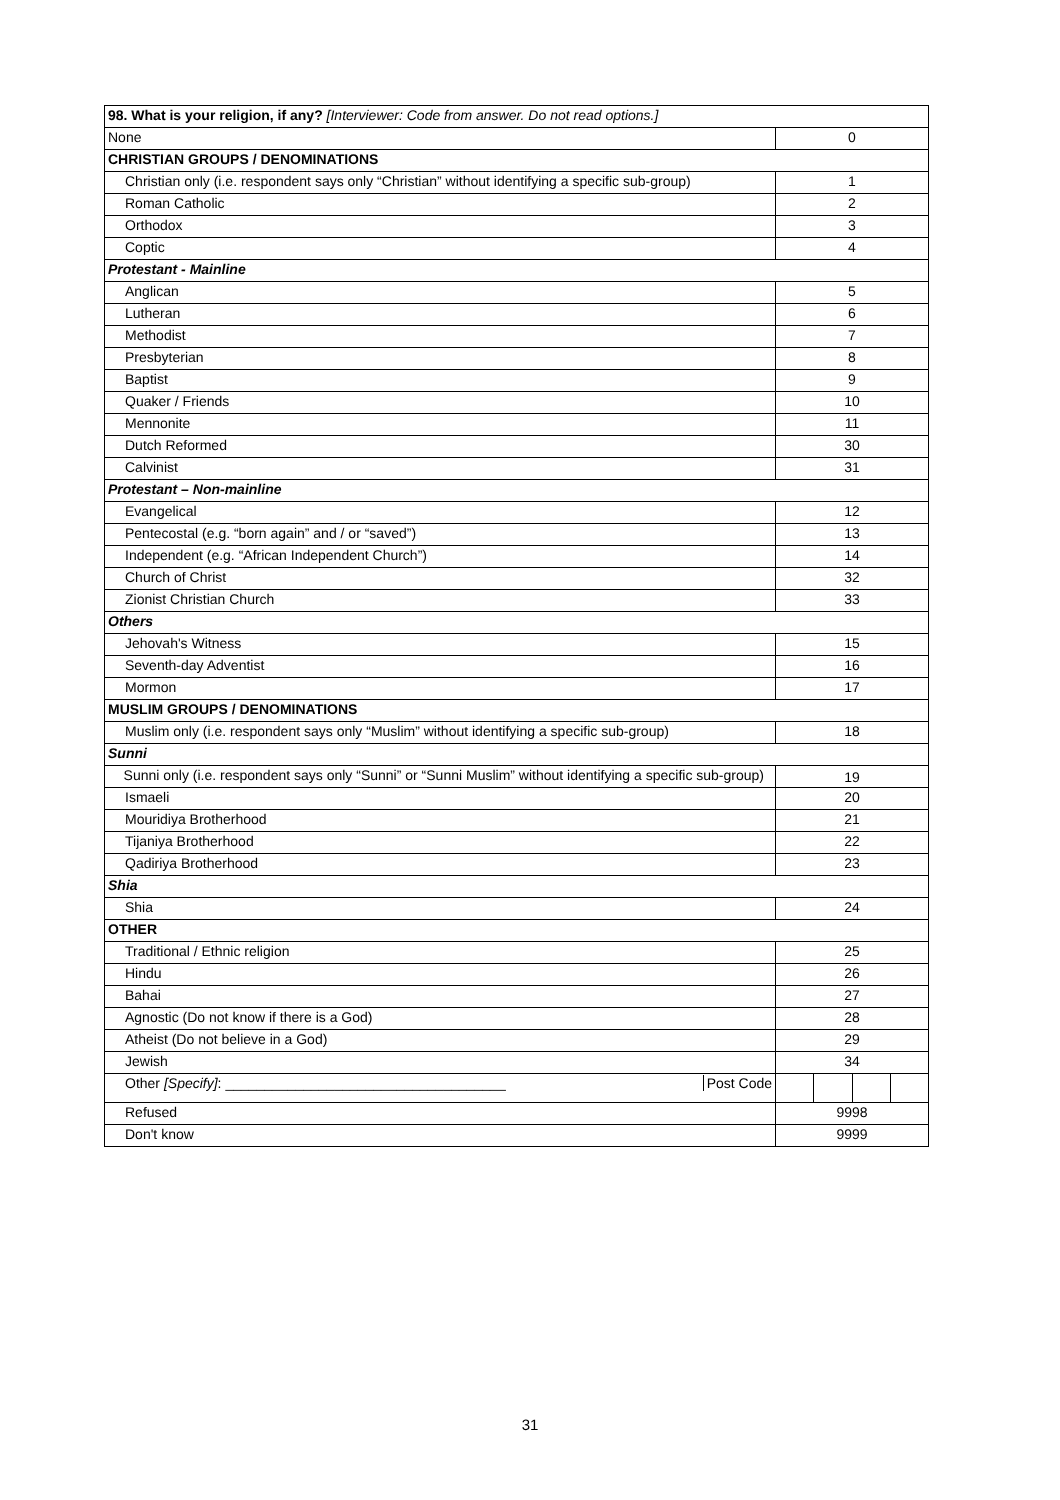| 98. What is your religion, if any? [Interviewer: Code from answer. Do not read options.] | |
| None | 0 |
| CHRISTIAN GROUPS / DENOMINATIONS | |
| Christian only (i.e. respondent says only “Christian” without identifying a specific sub-group) | 1 |
| Roman Catholic | 2 |
| Orthodox | 3 |
| Coptic | 4 |
| Protestant - Mainline | |
| Anglican | 5 |
| Lutheran | 6 |
| Methodist | 7 |
| Presbyterian | 8 |
| Baptist | 9 |
| Quaker / Friends | 10 |
| Mennonite | 11 |
| Dutch Reformed | 30 |
| Calvinist | 31 |
| Protestant – Non-mainline | |
| Evangelical | 12 |
| Pentecostal (e.g. “born again” and / or “saved”) | 13 |
| Independent (e.g. “African Independent Church”) | 14 |
| Church of Christ | 32 |
| Zionist Christian Church | 33 |
| Others | |
| Jehovah's Witness | 15 |
| Seventh-day Adventist | 16 |
| Mormon | 17 |
| MUSLIM GROUPS / DENOMINATIONS | |
| Muslim only (i.e. respondent says only “Muslim” without identifying a specific sub-group) | 18 |
| Sunni | |
| Sunni only (i.e. respondent says only “Sunni” or “Sunni Muslim” without identifying a specific sub-group) | 19 |
| Ismaeli | 20 |
| Mouridiya Brotherhood | 21 |
| Tijaniya Brotherhood | 22 |
| Qadiriya Brotherhood | 23 |
| Shia | |
| Shia | 24 |
| OTHER | |
| Traditional / Ethnic religion | 25 |
| Hindu | 26 |
| Bahai | 27 |
| Agnostic (Do not know if there is a God) | 28 |
| Atheist (Do not believe in a God) | 29 |
| Jewish | 34 |
| Other [Specify] : ____________________________________ Post Code | |
| Refused | 9998 |
| Don't know | 9999 |
31